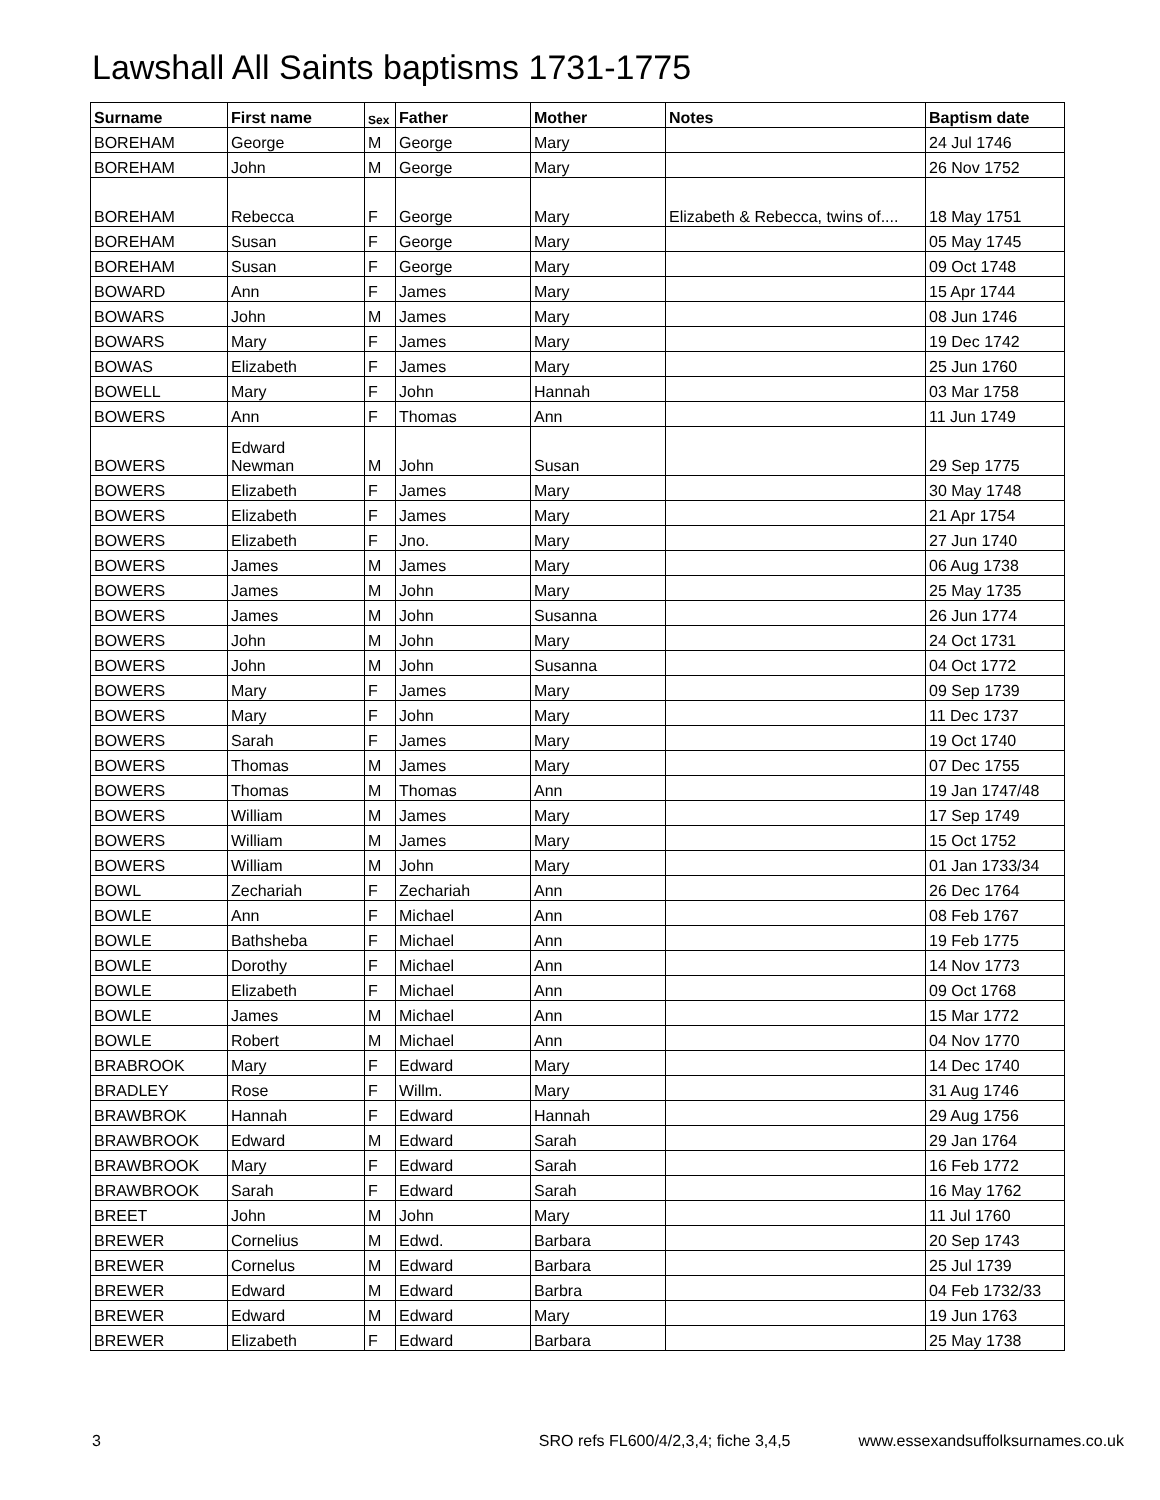Lawshall All Saints baptisms 1731-1775
| Surname | First name | Sex | Father | Mother | Notes | Baptism date |
| --- | --- | --- | --- | --- | --- | --- |
| BOREHAM | George | M | George | Mary | | 24 Jul 1746 |
| BOREHAM | John | M | George | Mary | | 26 Nov 1752 |
| BOREHAM | Rebecca | F | George | Mary | Elizabeth & Rebecca, twins of.... | 18 May 1751 |
| BOREHAM | Susan | F | George | Mary | | 05 May 1745 |
| BOREHAM | Susan | F | George | Mary | | 09 Oct 1748 |
| BOWARD | Ann | F | James | Mary | | 15 Apr 1744 |
| BOWARS | John | M | James | Mary | | 08 Jun 1746 |
| BOWARS | Mary | F | James | Mary | | 19 Dec 1742 |
| BOWAS | Elizabeth | F | James | Mary | | 25 Jun 1760 |
| BOWELL | Mary | F | John | Hannah | | 03 Mar 1758 |
| BOWERS | Ann | F | Thomas | Ann | | 11 Jun 1749 |
| BOWERS | Edward Newman | M | John | Susan | | 29 Sep 1775 |
| BOWERS | Elizabeth | F | James | Mary | | 30 May 1748 |
| BOWERS | Elizabeth | F | James | Mary | | 21 Apr 1754 |
| BOWERS | Elizabeth | F | Jno. | Mary | | 27 Jun 1740 |
| BOWERS | James | M | James | Mary | | 06 Aug 1738 |
| BOWERS | James | M | John | Mary | | 25 May 1735 |
| BOWERS | James | M | John | Susanna | | 26 Jun 1774 |
| BOWERS | John | M | John | Mary | | 24 Oct 1731 |
| BOWERS | John | M | John | Susanna | | 04 Oct 1772 |
| BOWERS | Mary | F | James | Mary | | 09 Sep 1739 |
| BOWERS | Mary | F | John | Mary | | 11 Dec 1737 |
| BOWERS | Sarah | F | James | Mary | | 19 Oct 1740 |
| BOWERS | Thomas | M | James | Mary | | 07 Dec 1755 |
| BOWERS | Thomas | M | Thomas | Ann | | 19 Jan 1747/48 |
| BOWERS | William | M | James | Mary | | 17 Sep 1749 |
| BOWERS | William | M | James | Mary | | 15 Oct 1752 |
| BOWERS | William | M | John | Mary | | 01 Jan 1733/34 |
| BOWL | Zechariah | F | Zechariah | Ann | | 26 Dec 1764 |
| BOWLE | Ann | F | Michael | Ann | | 08 Feb 1767 |
| BOWLE | Bathsheba | F | Michael | Ann | | 19 Feb 1775 |
| BOWLE | Dorothy | F | Michael | Ann | | 14 Nov 1773 |
| BOWLE | Elizabeth | F | Michael | Ann | | 09 Oct 1768 |
| BOWLE | James | M | Michael | Ann | | 15 Mar 1772 |
| BOWLE | Robert | M | Michael | Ann | | 04 Nov 1770 |
| BRABROOK | Mary | F | Edward | Mary | | 14 Dec 1740 |
| BRADLEY | Rose | F | Willm. | Mary | | 31 Aug 1746 |
| BRAWBROK | Hannah | F | Edward | Hannah | | 29 Aug 1756 |
| BRAWBROOK | Edward | M | Edward | Sarah | | 29 Jan 1764 |
| BRAWBROOK | Mary | F | Edward | Sarah | | 16 Feb 1772 |
| BRAWBROOK | Sarah | F | Edward | Sarah | | 16 May 1762 |
| BREET | John | M | John | Mary | | 11 Jul 1760 |
| BREWER | Cornelius | M | Edwd. | Barbara | | 20 Sep 1743 |
| BREWER | Cornelus | M | Edward | Barbara | | 25 Jul 1739 |
| BREWER | Edward | M | Edward | Barbra | | 04 Feb 1732/33 |
| BREWER | Edward | M | Edward | Mary | | 19 Jun 1763 |
| BREWER | Elizabeth | F | Edward | Barbara | | 25 May 1738 |
3 SRO refs FL600/4/2,3,4; fiche 3,4,5 www.essexandsuffolksurnames.co.uk